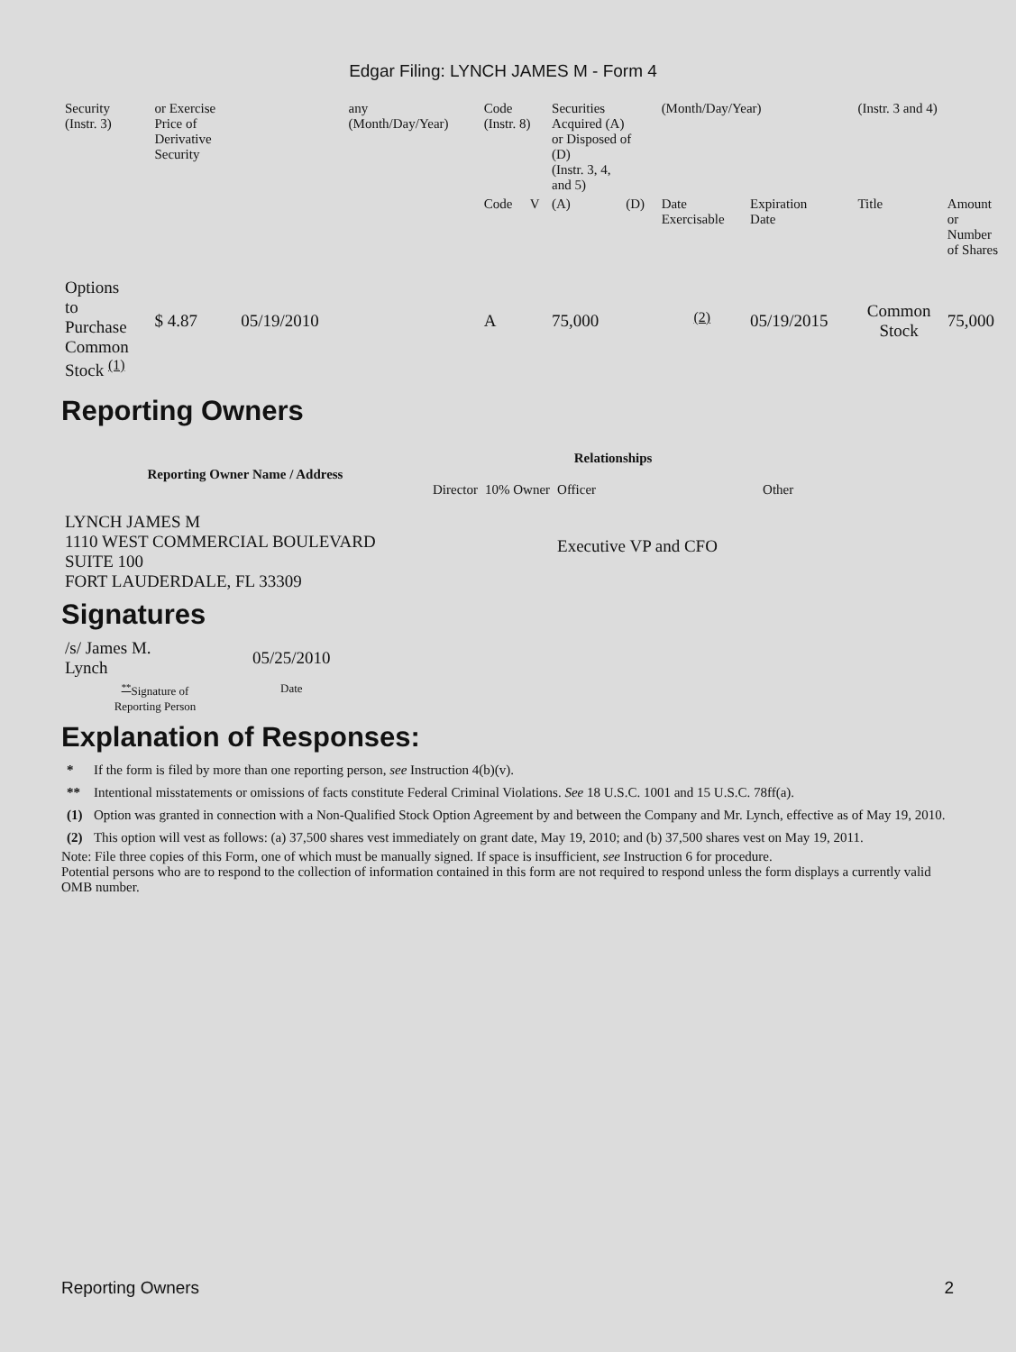Edgar Filing: LYNCH JAMES M - Form 4
| Security (Instr. 3) | or Exercise Price of Derivative Security | | any (Month/Day/Year) | Code (Instr. 8) | | Securities Acquired (A) or Disposed of (D) (Instr. 3, 4, and 5) | | (Month/Day/Year) | | (Instr. 3 and 4) | |
| | | | | Code | V | (A) | (D) | Date Exercisable | Expiration Date | Title | Amount or Number of Shares |
| Options to Purchase Common Stock <sup>(1)</sup> | $ 4.87 | 05/19/2010 | | A | | 75,000 | | <sup>(2)</sup> | 05/19/2015 | Common Stock | 75,000 |
Reporting Owners
| Reporting Owner Name / Address | Relationships | | | |
| --- | --- | --- | --- | --- |
| | Director | 10% Owner | Officer | Other |
| LYNCH JAMES M 1110 WEST COMMERCIAL BOULEVARD SUITE 100 FORT LAUDERDALE, FL 33309 | | | Executive VP and CFO | |
Signatures
| /s/ James M. Lynch | 05/25/2010 |
| <sup>**</sup> Signature of Reporting Person | Date |
Explanation of Responses:
| * | If the form is filed by more than one reporting person, see Instruction 4(b)(v). |
| ** | Intentional misstatements or omissions of facts constitute Federal Criminal Violations. See 18 U.S.C. 1001 and 15 U.S.C. 78ff(a). |
| (1) | Option was granted in connection with a Non-Qualified Stock Option Agreement by and between the Company and Mr. Lynch, effective as of May 19, 2010. |
| (2) | This option will vest as follows: (a) 37,500 shares vest immediately on grant date, May 19, 2010; and (b) 37,500 shares vest on May 19, 2011. |
Note: File three copies of this Form, one of which must be manually signed. If space is insufficient, see Instruction 6 for procedure.
Potential persons who are to respond to the collection of information contained in this form are not required to respond unless the form displays a currently valid OMB number.
Reporting Owners 2